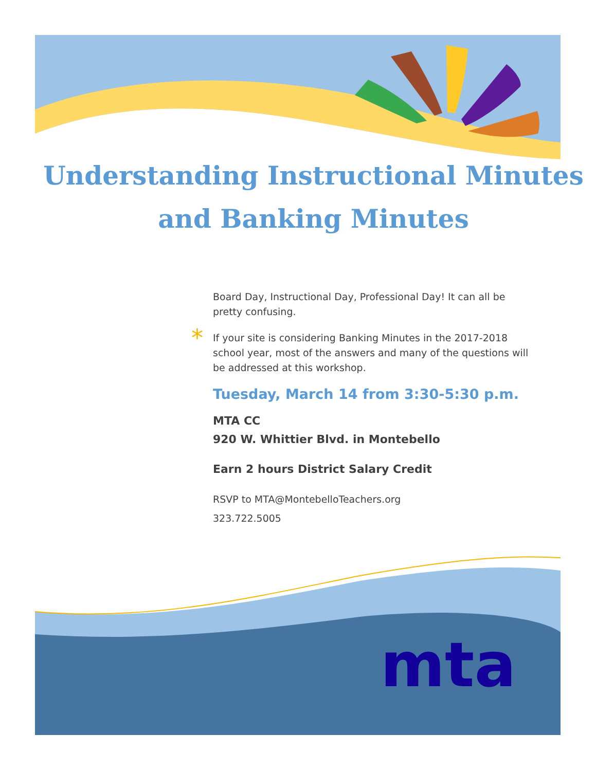mta
Understanding Instructional Minutes
and Banking Minutes
Board Day, Instructional Day, Professional Day! It can all be pretty confusing.
* If your site is considering Banking Minutes in the 2017-2018 school year, most of the answers and many of the questions will be addressed at this workshop.
Tuesday, March 14 from 3:30-5:30 p.m.
MTA CC
920 W. Whittier Blvd. in Montebello
Earn 2 hours District Salary Credit
RSVP to MTA@MontebelloTeachers.org
323.722.5005